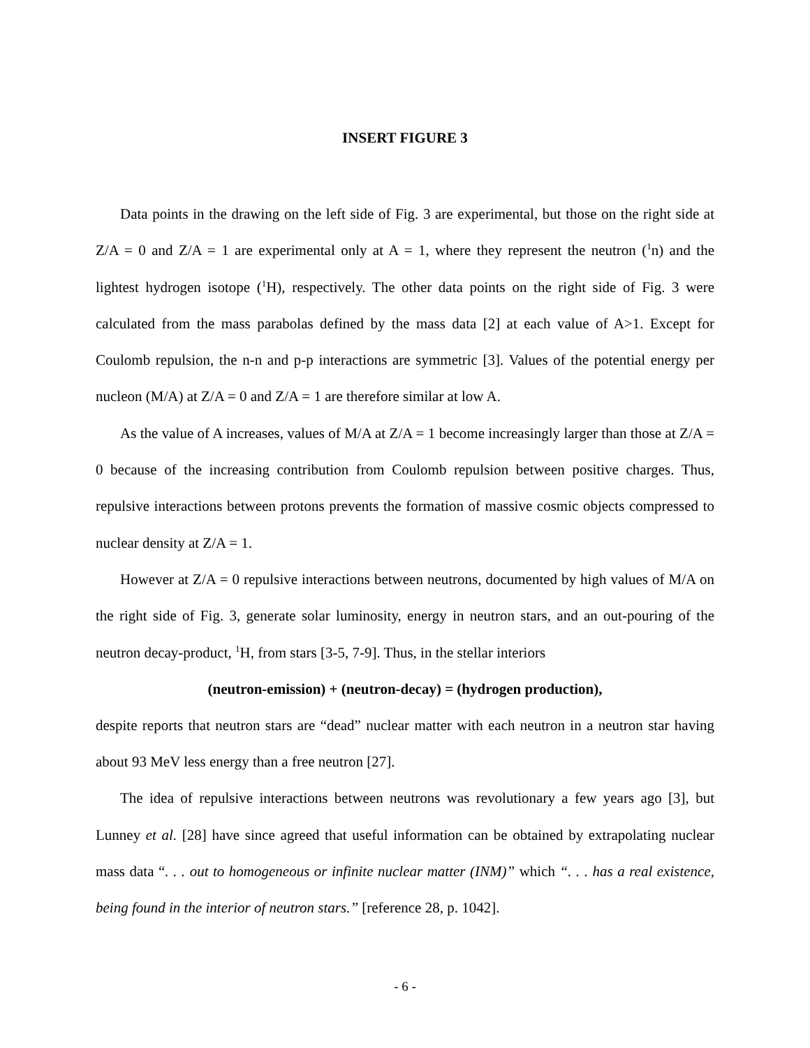INSERT FIGURE 3
Data points in the drawing on the left side of Fig. 3 are experimental, but those on the right side at Z/A = 0 and Z/A = 1 are experimental only at A = 1, where they represent the neutron (<sup>1</sup>n) and the lightest hydrogen isotope (<sup>1</sup>H), respectively. The other data points on the right side of Fig. 3 were calculated from the mass parabolas defined by the mass data [2] at each value of A>1. Except for Coulomb repulsion, the n-n and p-p interactions are symmetric [3]. Values of the potential energy per nucleon (M/A) at Z/A = 0 and Z/A = 1 are therefore similar at low A.
As the value of A increases, values of M/A at Z/A = 1 become increasingly larger than those at Z/A = 0 because of the increasing contribution from Coulomb repulsion between positive charges. Thus, repulsive interactions between protons prevents the formation of massive cosmic objects compressed to nuclear density at Z/A = 1.
However at Z/A = 0 repulsive interactions between neutrons, documented by high values of M/A on the right side of Fig. 3, generate solar luminosity, energy in neutron stars, and an out-pouring of the neutron decay-product, <sup>1</sup>H, from stars [3-5, 7-9]. Thus, in the stellar interiors
(neutron-emission) + (neutron-decay) = (hydrogen production),
despite reports that neutron stars are “dead” nuclear matter with each neutron in a neutron star having about 93 MeV less energy than a free neutron [27].
The idea of repulsive interactions between neutrons was revolutionary a few years ago [3], but Lunney et al. [28] have since agreed that useful information can be obtained by extrapolating nuclear mass data “. . . out to homogeneous or infinite nuclear matter (INM)” which “. . . has a real existence, being found in the interior of neutron stars.” [reference 28, p. 1042].
- 6 -